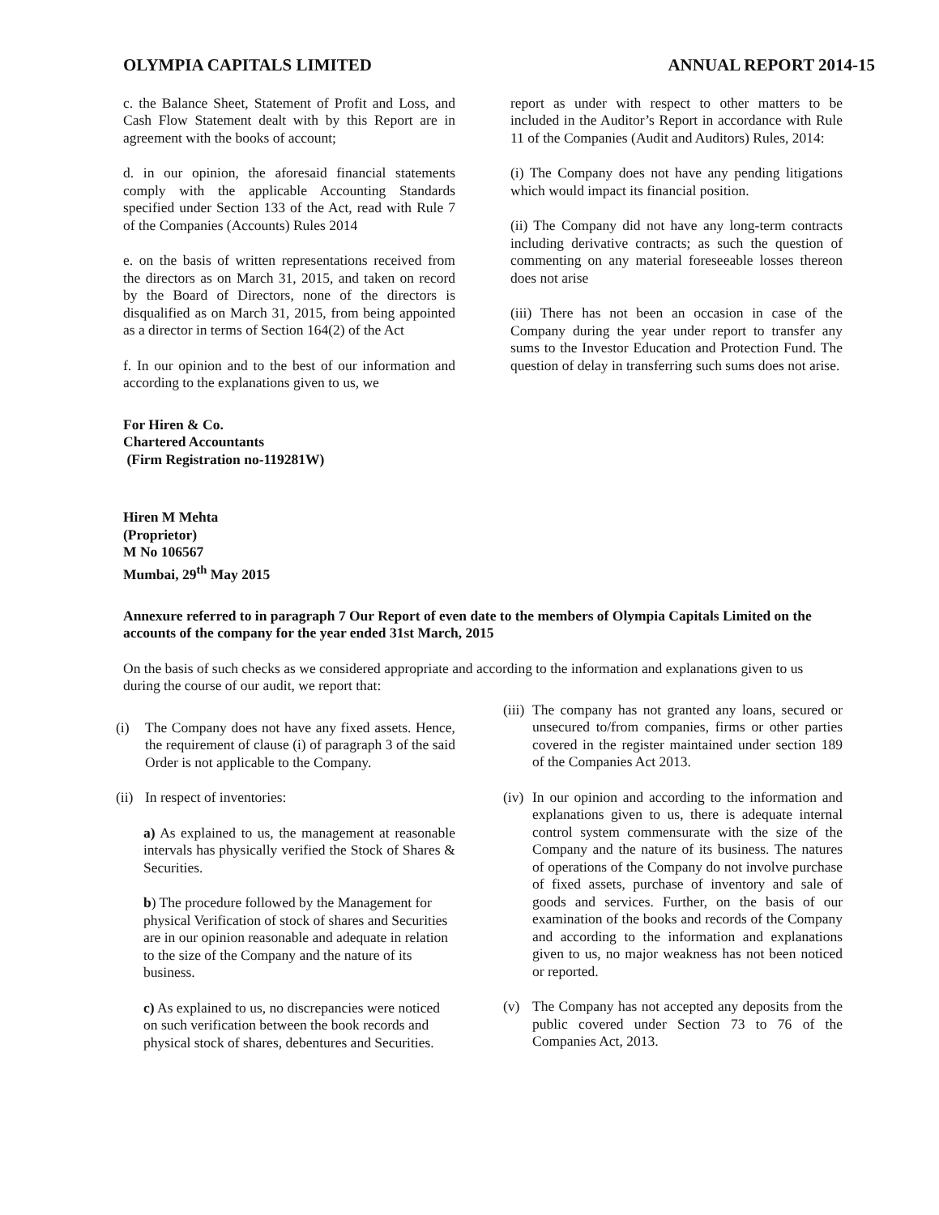OLYMPIA CAPITALS LIMITED ANNUAL REPORT 2014-15
c. the Balance Sheet, Statement of Profit and Loss, and Cash Flow Statement dealt with by this Report are in agreement with the books of account;
d. in our opinion, the aforesaid financial statements comply with the applicable Accounting Standards specified under Section 133 of the Act, read with Rule 7 of the Companies (Accounts) Rules 2014
e. on the basis of written representations received from the directors as on March 31, 2015, and taken on record by the Board of Directors, none of the directors is disqualified as on March 31, 2015, from being appointed as a director in terms of Section 164(2) of the Act
f. In our opinion and to the best of our information and according to the explanations given to us, we
report as under with respect to other matters to be included in the Auditor’s Report in accordance with Rule 11 of the Companies (Audit and Auditors) Rules, 2014:
(i) The Company does not have any pending litigations which would impact its financial position.
(ii) The Company did not have any long-term contracts including derivative contracts; as such the question of commenting on any material foreseeable losses thereon does not arise
(iii) There has not been an occasion in case of the Company during the year under report to transfer any sums to the Investor Education and Protection Fund. The question of delay in transferring such sums does not arise.
For Hiren & Co.
Chartered Accountants
(Firm Registration no-119281W)
Hiren M Mehta
(Proprietor)
M No 106567
Mumbai, 29<sup>th</sup> May 2015
Annexure referred to in paragraph 7 Our Report of even date to the members of Olympia Capitals Limited on the accounts of the company for the year ended 31st March, 2015
On the basis of such checks as we considered appropriate and according to the information and explanations given to us during the course of our audit, we report that:
(i) The Company does not have any fixed assets. Hence, the requirement of clause (i) of paragraph 3 of the said Order is not applicable to the Company.
(ii) In respect of inventories:
a) As explained to us, the management at reasonable intervals has physically verified the Stock of Shares & Securities.
b) The procedure followed by the Management for physical Verification of stock of shares and Securities are in our opinion reasonable and adequate in relation to the size of the Company and the nature of its business.
c) As explained to us, no discrepancies were noticed on such verification between the book records and physical stock of shares, debentures and Securities.
(iii) The company has not granted any loans, secured or unsecured to/from companies, firms or other parties covered in the register maintained under section 189 of the Companies Act 2013.
(iv) In our opinion and according to the information and explanations given to us, there is adequate internal control system commensurate with the size of the Company and the nature of its business. The natures of operations of the Company do not involve purchase of fixed assets, purchase of inventory and sale of goods and services. Further, on the basis of our examination of the books and records of the Company and according to the information and explanations given to us, no major weakness has not been noticed or reported.
(v) The Company has not accepted any deposits from the public covered under Section 73 to 76 of the Companies Act, 2013.